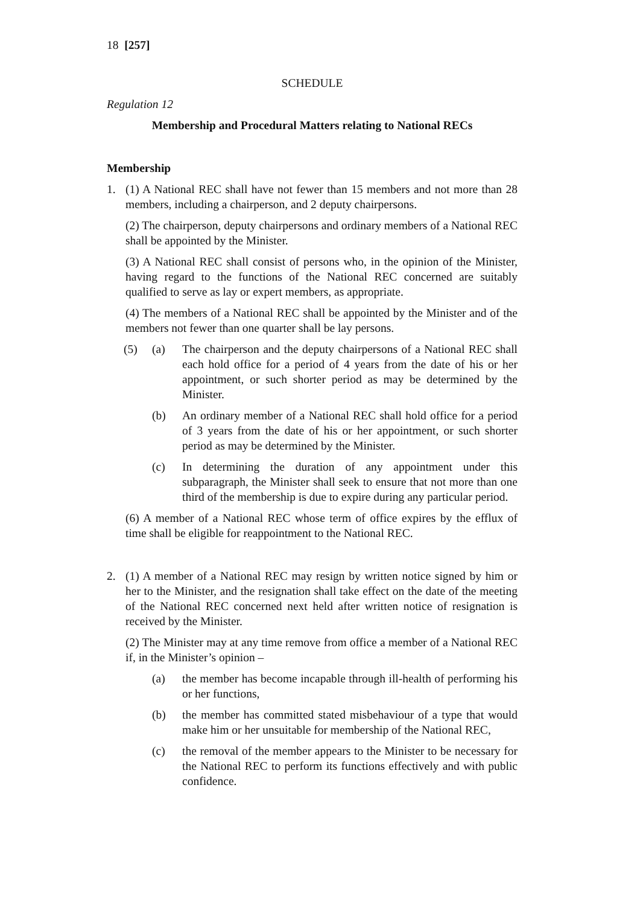18 [257]
SCHEDULE
Regulation 12
Membership and Procedural Matters relating to National RECs
Membership
1. (1) A National REC shall have not fewer than 15 members and not more than 28 members, including a chairperson, and 2 deputy chairpersons.
(2) The chairperson, deputy chairpersons and ordinary members of a National REC shall be appointed by the Minister.
(3) A National REC shall consist of persons who, in the opinion of the Minister, having regard to the functions of the National REC concerned are suitably qualified to serve as lay or expert members, as appropriate.
(4) The members of a National REC shall be appointed by the Minister and of the members not fewer than one quarter shall be lay persons.
(5) (a) The chairperson and the deputy chairpersons of a National REC shall each hold office for a period of 4 years from the date of his or her appointment, or such shorter period as may be determined by the Minister.
(b) An ordinary member of a National REC shall hold office for a period of 3 years from the date of his or her appointment, or such shorter period as may be determined by the Minister.
(c) In determining the duration of any appointment under this subparagraph, the Minister shall seek to ensure that not more than one third of the membership is due to expire during any particular period.
(6) A member of a National REC whose term of office expires by the efflux of time shall be eligible for reappointment to the National REC.
2. (1) A member of a National REC may resign by written notice signed by him or her to the Minister, and the resignation shall take effect on the date of the meeting of the National REC concerned next held after written notice of resignation is received by the Minister.
(2) The Minister may at any time remove from office a member of a National REC if, in the Minister’s opinion –
(a) the member has become incapable through ill-health of performing his or her functions,
(b) the member has committed stated misbehaviour of a type that would make him or her unsuitable for membership of the National REC,
(c) the removal of the member appears to the Minister to be necessary for the National REC to perform its functions effectively and with public confidence.